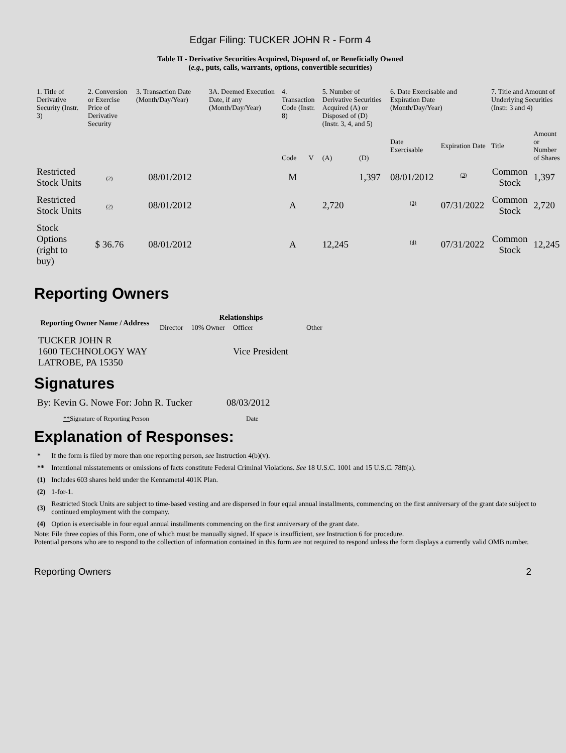Edgar Filing: TUCKER JOHN R - Form 4
Table II - Derivative Securities Acquired, Disposed of, or Beneficially Owned
(e.g., puts, calls, warrants, options, convertible securities)
| 1. Title of Derivative Security (Instr. 3) | 2. Conversion or Exercise Price of Derivative Security | 3. Transaction Date (Month/Day/Year) | 3A. Deemed Execution Date, if any (Month/Day/Year) | 4. Transaction Code (Instr. 8) | | 5. Number of Derivative Securities Acquired (A) or Disposed of (D) (Instr. 3, 4, and 5) | | 6. Date Exercisable and Expiration Date (Month/Day/Year) | | 7. Title and Amount of Underlying Securities (Instr. 3 and 4) | |
| | | | | Code | V | (A) | (D) | Date Exercisable | Expiration Date | Title | Amount or Number of Shares |
| Restricted Stock Units | (2) | 08/01/2012 | | M | | | 1,397 | 08/01/2012 | <sup>(3)</sup> | Common Stock | 1,397 |
| Restricted Stock Units | (2) | 08/01/2012 | | A | | 2,720 | | <sup>(3)</sup> | 07/31/2022 | Common Stock | 2,720 |
| Stock Options (right to buy) | $ 36.76 | 08/01/2012 | | A | | 12,245 | | <sup>(4)</sup> | 07/31/2022 | Common Stock | 12,245 |
Reporting Owners
| Reporting Owner Name / Address | Relationships | | | |
| --- | --- | --- | --- | --- |
| | Director | 10% Owner | Officer | Other |
| TUCKER JOHN R 1600 TECHNOLOGY WAY LATROBE, PA 15350 | | | Vice President | |
Signatures
| By: Kevin G. Nowe For: John R. Tucker | 08/03/2012 |
| ** Signature of Reporting Person | Date |
Explanation of Responses:
| * | If the form is filed by more than one reporting person, see Instruction 4(b)(v). |
| ** | Intentional misstatements or omissions of facts constitute Federal Criminal Violations. See 18 U.S.C. 1001 and 15 U.S.C. 78ff(a). |
| (1) | Includes 603 shares held under the Kennametal 401K Plan. |
| (2) | 1-for-1. |
| (3) | Restricted Stock Units are subject to time-based vesting and are dispersed in four equal annual installments, commencing on the first anniversary of the grant date subject to continued employment with the company. |
| (4) | Option is exercisable in four equal annual installments commencing on the first anniversary of the grant date. |
Note: File three copies of this Form, one of which must be manually signed. If space is insufficient, see Instruction 6 for procedure.
Potential persons who are to respond to the collection of information contained in this form are not required to respond unless the form displays a currently valid OMB number.
Reporting Owners 2